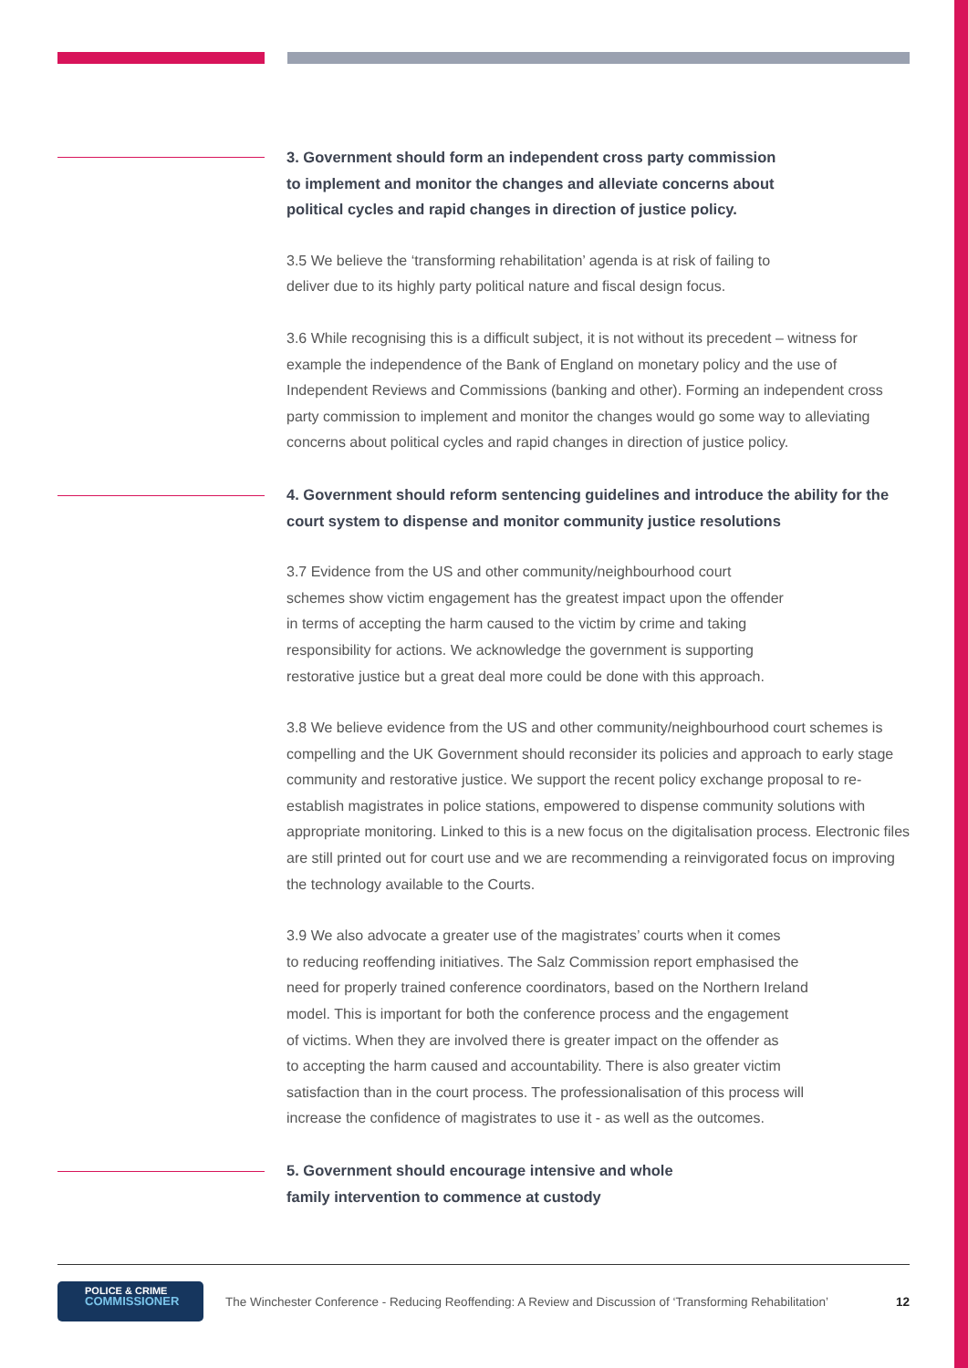3. Government should form an independent cross party commission
to implement and monitor the changes and alleviate concerns about
political cycles and rapid changes in direction of justice policy.
3.5 We believe the ‘transforming rehabilitation’ agenda is at risk of failing to
deliver due to its highly party political nature and fiscal design focus.
3.6 While recognising this is a difficult subject, it is not without its precedent – witness for example the independence of the Bank of England on monetary policy and the use of Independent Reviews and Commissions (banking and other). Forming an independent cross party commission to implement and monitor the changes would go some way to alleviating concerns about political cycles and rapid changes in direction of justice policy.
4. Government should reform sentencing guidelines and introduce the ability for the court system to dispense and monitor community justice resolutions
3.7 Evidence from the US and other community/neighbourhood court
schemes show victim engagement has the greatest impact upon the offender
in terms of accepting the harm caused to the victim by crime and taking
responsibility for actions. We acknowledge the government is supporting
restorative justice but a great deal more could be done with this approach.
3.8 We believe evidence from the US and other community/neighbourhood court schemes is compelling and the UK Government should reconsider its policies and approach to early stage community and restorative justice. We support the recent policy exchange proposal to re-establish magistrates in police stations, empowered to dispense community solutions with appropriate monitoring. Linked to this is a new focus on the digitalisation process. Electronic files are still printed out for court use and we are recommending a reinvigorated focus on improving the technology available to the Courts.
3.9 We also advocate a greater use of the magistrates’ courts when it comes
to reducing reoffending initiatives. The Salz Commission report emphasised the
need for properly trained conference coordinators, based on the Northern Ireland
model. This is important for both the conference process and the engagement
of victims. When they are involved there is greater impact on the offender as
to accepting the harm caused and accountability. There is also greater victim
satisfaction than in the court process. The professionalisation of this process will
increase the confidence of magistrates to use it - as well as the outcomes.
5. Government should encourage intensive and whole
family intervention to commence at custody
POLICE & CRIME
COMMISSIONER
The Winchester Conference - Reducing Reoffending: A Review and Discussion of ‘Transforming Rehabilitation’ 12